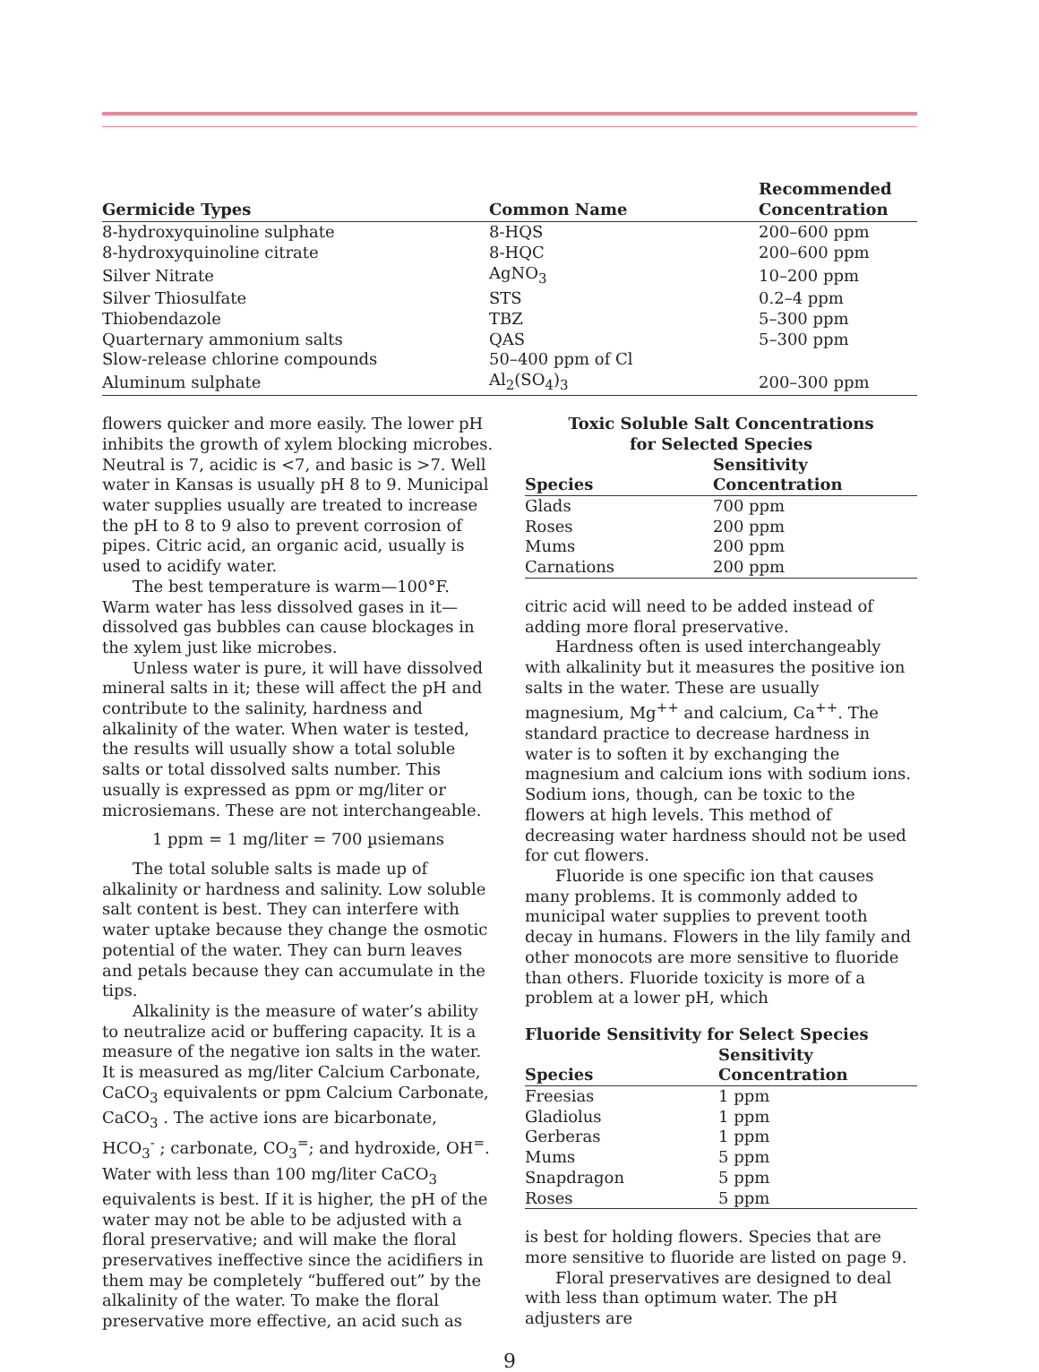| Germicide Types | Common Name | Recommended Concentration |
| --- | --- | --- |
| 8-hydroxyquinoline sulphate | 8-HQS | 200–600 ppm |
| 8-hydroxyquinoline citrate | 8-HQC | 200–600 ppm |
| Silver Nitrate | AgNO<sub>3</sub> | 10–200 ppm |
| Silver Thiosulfate | STS | 0.2–4 ppm |
| Thiobendazole | TBZ | 5–300 ppm |
| Quarternary ammonium salts | QAS | 5–300 ppm |
| Slow-release chlorine compounds | 50–400 ppm of Cl | |
| Aluminum sulphate | Al<sub>2</sub>(SO<sub>4</sub>)<sub>3</sub> | 200–300 ppm |
flowers quicker and more easily. The lower pH inhibits the growth of xylem blocking microbes. Neutral is 7, acidic is <7, and basic is >7. Well water in Kansas is usually pH 8 to 9. Municipal water supplies usually are treated to increase the pH to 8 to 9 also to prevent corrosion of pipes. Citric acid, an organic acid, usually is used to acidify water.
The best temperature is warm—100°F. Warm water has less dissolved gases in it—dissolved gas bubbles can cause blockages in the xylem just like microbes.
Unless water is pure, it will have dissolved mineral salts in it; these will affect the pH and contribute to the salinity, hardness and alkalinity of the water. When water is tested, the results will usually show a total soluble salts or total dissolved salts number. This usually is expressed as ppm or mg/liter or microsiemans. These are not interchangeable.
1 ppm = 1 mg/liter = 700 µsiemans
The total soluble salts is made up of alkalinity or hardness and salinity. Low soluble salt content is best. They can interfere with water uptake because they change the osmotic potential of the water. They can burn leaves and petals because they can accumulate in the tips.
Alkalinity is the measure of water’s ability to neutralize acid or buffering capacity. It is a measure of the negative ion salts in the water. It is measured as mg/liter Calcium Carbonate, CaCO<sub>3</sub> equivalents or ppm Calcium Carbonate, CaCO<sub>3</sub> . The active ions are bicarbonate, HCO<sub>3</sub><sup>-</sup> ; carbonate, CO<sub>3</sub><sup>=</sup>; and hydroxide, OH<sup>=</sup>. Water with less than 100 mg/liter CaCO<sub>3</sub> equivalents is best. If it is higher, the pH of the water may not be able to be adjusted with a floral preservative; and will make the floral preservatives ineffective since the acidifiers in them may be completely “buffered out” by the alkalinity of the water. To make the floral preservative more effective, an acid such as
Toxic Soluble Salt Concentrations
for Selected Species
| Species | Sensitivity Concentration |
| --- | --- |
| Glads | 700 ppm |
| Roses | 200 ppm |
| Mums | 200 ppm |
| Carnations | 200 ppm |
citric acid will need to be added instead of adding more floral preservative.
Hardness often is used interchangeably with alkalinity but it measures the positive ion salts in the water. These are usually magnesium, Mg<sup>++</sup> and calcium, Ca<sup>++</sup>. The standard practice to decrease hardness in water is to soften it by exchanging the magnesium and calcium ions with sodium ions. Sodium ions, though, can be toxic to the flowers at high levels. This method of decreasing water hardness should not be used for cut flowers.
Fluoride is one specific ion that causes many problems. It is commonly added to municipal water supplies to prevent tooth decay in humans. Flowers in the lily family and other monocots are more sensitive to fluoride than others. Fluoride toxicity is more of a problem at a lower pH, which
Fluoride Sensitivity for Select Species
| Species | Sensitivity Concentration |
| --- | --- |
| Freesias | 1 ppm |
| Gladiolus | 1 ppm |
| Gerberas | 1 ppm |
| Mums | 5 ppm |
| Snapdragon | 5 ppm |
| Roses | 5 ppm |
is best for holding flowers. Species that are more sensitive to fluoride are listed on page 9.
Floral preservatives are designed to deal with less than optimum water. The pH adjusters are
9